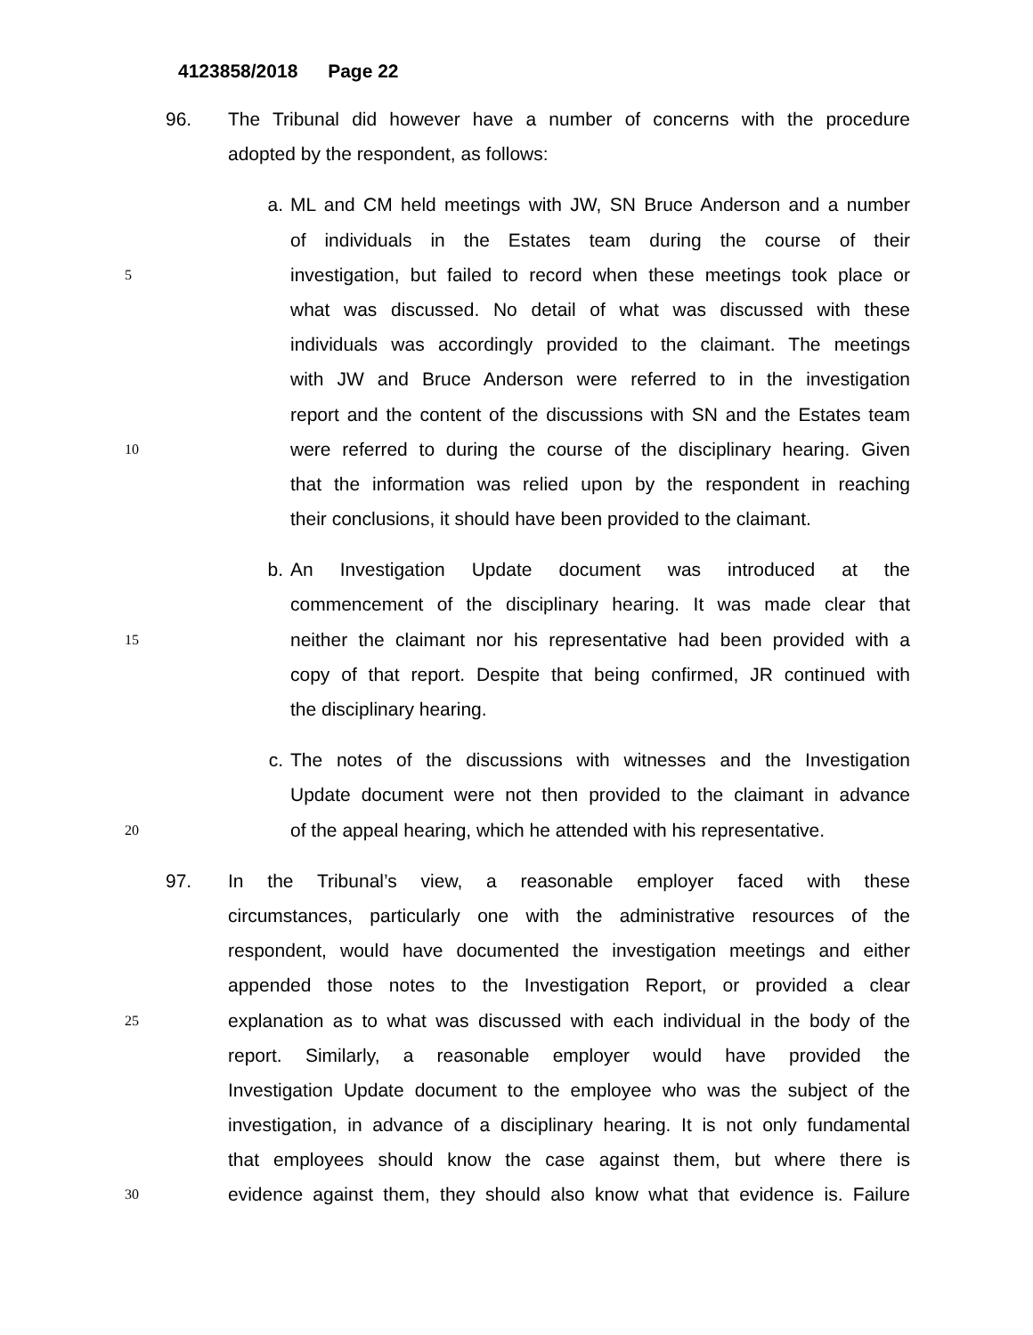4123858/2018 Page 22
96. The Tribunal did however have a number of concerns with the procedure
adopted by the respondent, as follows:
a. ML and CM held meetings with JW, SN Bruce Anderson and a number
of individuals in the Estates team during the course of their
5
investigation, but failed to record when these meetings took place or
what was discussed. No detail of what was discussed with these
individuals was accordingly provided to the claimant. The meetings
with JW and Bruce Anderson were referred to in the investigation
report and the content of the discussions with SN and the Estates team
10
were referred to during the course of the disciplinary hearing. Given
that the information was relied upon by the respondent in reaching
their conclusions, it should have been provided to the claimant.
b. An Investigation Update document was introduced at the
commencement of the disciplinary hearing. It was made clear that
15
neither the claimant nor his representative had been provided with a
copy of that report. Despite that being confirmed, JR continued with
the disciplinary hearing.
c. The notes of the discussions with witnesses and the Investigation
Update document were not then provided to the claimant in advance
20
of the appeal hearing, which he attended with his representative.
97. In the Tribunal’s view, a reasonable employer faced with these
circumstances, particularly one with the administrative resources of the
respondent, would have documented the investigation meetings and either
appended those notes to the Investigation Report, or provided a clear
25
explanation as to what was discussed with each individual in the body of the
report. Similarly, a reasonable employer would have provided the
Investigation Update document to the employee who was the subject of the
investigation, in advance of a disciplinary hearing. It is not only fundamental
that employees should know the case against them, but where there is
30
evidence against them, they should also know what that evidence is. Failure